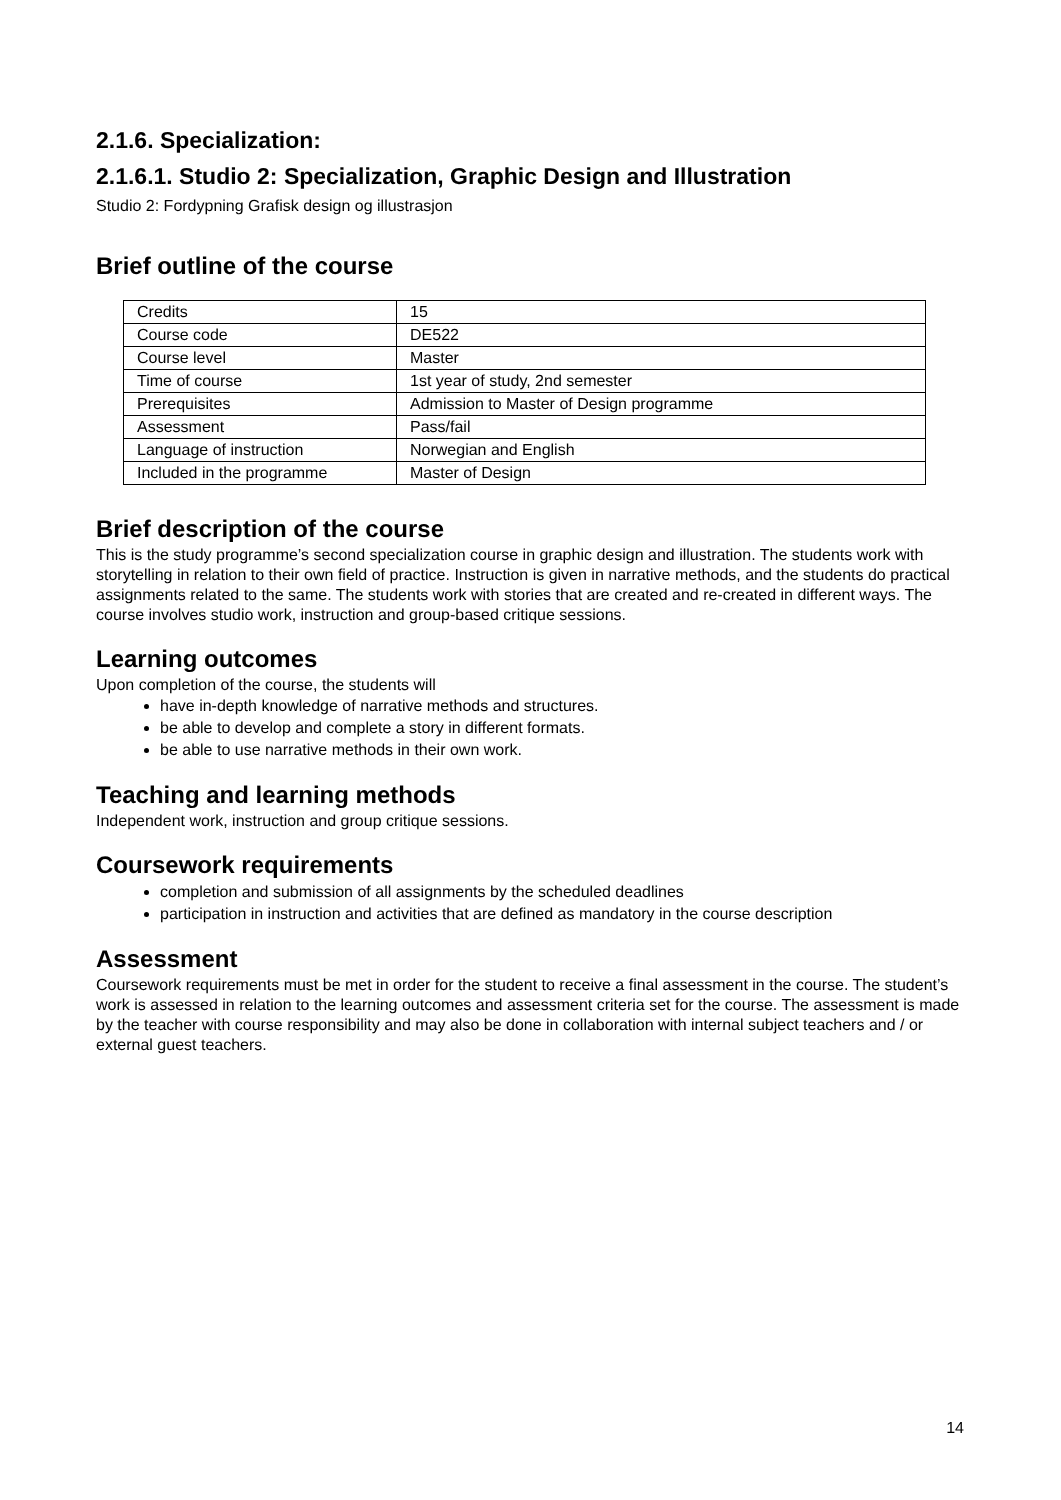2.1.6. Specialization:
2.1.6.1. Studio 2: Specialization, Graphic Design and Illustration
Studio 2: Fordypning Grafisk design og illustrasjon
Brief outline of the course
| Credits | 15 |
| Course code | DE522 |
| Course level | Master |
| Time of course | 1st year of study, 2nd semester |
| Prerequisites | Admission to Master of Design programme |
| Assessment | Pass/fail |
| Language of instruction | Norwegian and English |
| Included in the programme | Master of Design |
Brief description of the course
This is the study programme’s second specialization course in graphic design and illustration. The students work with storytelling in relation to their own field of practice. Instruction is given in narrative methods, and the students do practical assignments related to the same. The students work with stories that are created and re-created in different ways. The course involves studio work, instruction and group-based critique sessions.
Learning outcomes
Upon completion of the course, the students will
have in-depth knowledge of narrative methods and structures.
be able to develop and complete a story in different formats.
be able to use narrative methods in their own work.
Teaching and learning methods
Independent work, instruction and group critique sessions.
Coursework requirements
completion and submission of all assignments by the scheduled deadlines
participation in instruction and activities that are defined as mandatory in the course description
Assessment
Coursework requirements must be met in order for the student to receive a final assessment in the course. The student’s work is assessed in relation to the learning outcomes and assessment criteria set for the course. The assessment is made by the teacher with course responsibility and may also be done in collaboration with internal subject teachers and / or external guest teachers.
14